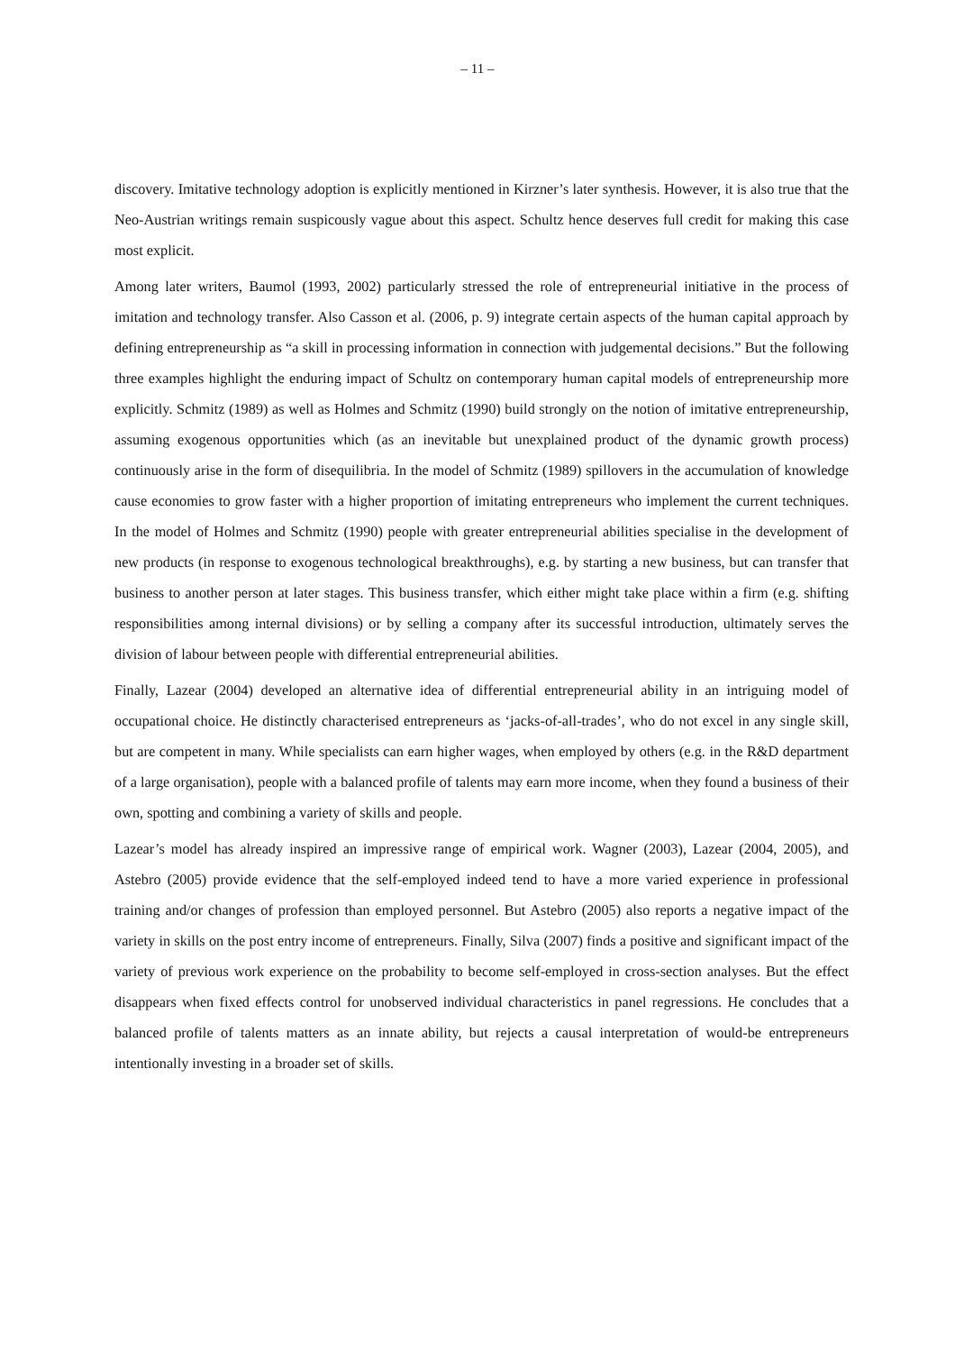– 11 –
discovery. Imitative technology adoption is explicitly mentioned in Kirzner’s later synthesis. However, it is also true that the Neo-Austrian writings remain suspicously vague about this aspect. Schultz hence deserves full credit for making this case most explicit.
Among later writers, Baumol (1993, 2002) particularly stressed the role of entrepreneurial initiative in the process of imitation and technology transfer. Also Casson et al. (2006, p. 9) integrate certain aspects of the human capital approach by defining entrepreneurship as “a skill in processing information in connection with judgemental decisions.” But the following three examples highlight the enduring impact of Schultz on contemporary human capital models of entrepreneurship more explicitly. Schmitz (1989) as well as Holmes and Schmitz (1990) build strongly on the notion of imitative entrepreneurship, assuming exogenous opportunities which (as an inevitable but unexplained product of the dynamic growth process) continuously arise in the form of disequilibria. In the model of Schmitz (1989) spillovers in the accumulation of knowledge cause economies to grow faster with a higher proportion of imitating entrepreneurs who implement the current techniques. In the model of Holmes and Schmitz (1990) people with greater entrepreneurial abilities specialise in the development of new products (in response to exogenous technological breakthroughs), e.g. by starting a new business, but can transfer that business to another person at later stages. This business transfer, which either might take place within a firm (e.g. shifting responsibilities among internal divisions) or by selling a company after its successful introduction, ultimately serves the division of labour between people with differential entrepreneurial abilities.
Finally, Lazear (2004) developed an alternative idea of differential entrepreneurial ability in an intriguing model of occupational choice. He distinctly characterised entrepreneurs as ‘jacks-of-all-trades’, who do not excel in any single skill, but are competent in many. While specialists can earn higher wages, when employed by others (e.g. in the R&D department of a large organisation), people with a balanced profile of talents may earn more income, when they found a business of their own, spotting and combining a variety of skills and people.
Lazear’s model has already inspired an impressive range of empirical work. Wagner (2003), Lazear (2004, 2005), and Astebro (2005) provide evidence that the self-employed indeed tend to have a more varied experience in professional training and/or changes of profession than employed personnel. But Astebro (2005) also reports a negative impact of the variety in skills on the post entry income of entrepreneurs. Finally, Silva (2007) finds a positive and significant impact of the variety of previous work experience on the probability to become self-employed in cross-section analyses. But the effect disappears when fixed effects control for unobserved individual characteristics in panel regressions. He concludes that a balanced profile of talents matters as an innate ability, but rejects a causal interpretation of would-be entrepreneurs intentionally investing in a broader set of skills.